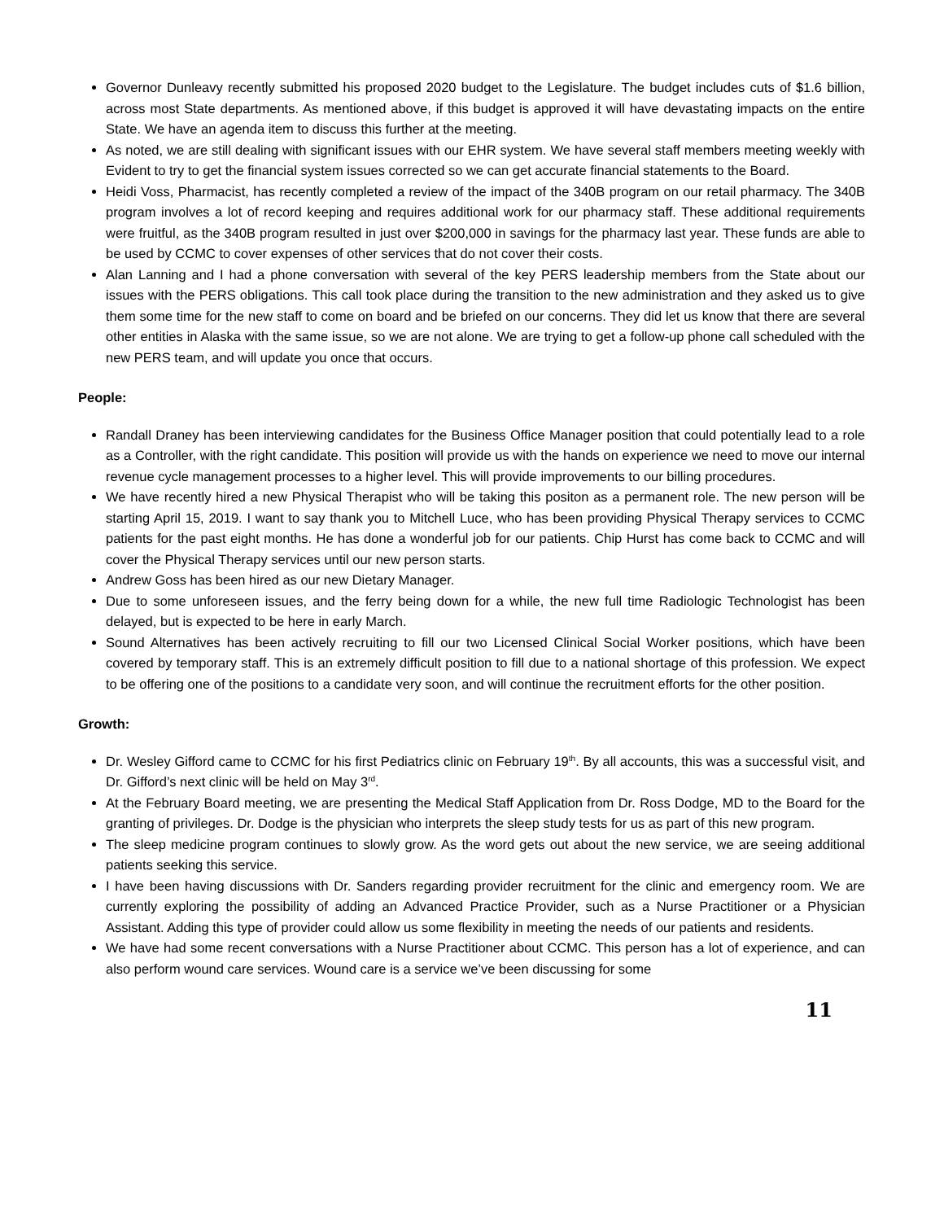Governor Dunleavy recently submitted his proposed 2020 budget to the Legislature. The budget includes cuts of $1.6 billion, across most State departments. As mentioned above, if this budget is approved it will have devastating impacts on the entire State. We have an agenda item to discuss this further at the meeting.
As noted, we are still dealing with significant issues with our EHR system. We have several staff members meeting weekly with Evident to try to get the financial system issues corrected so we can get accurate financial statements to the Board.
Heidi Voss, Pharmacist, has recently completed a review of the impact of the 340B program on our retail pharmacy. The 340B program involves a lot of record keeping and requires additional work for our pharmacy staff. These additional requirements were fruitful, as the 340B program resulted in just over $200,000 in savings for the pharmacy last year. These funds are able to be used by CCMC to cover expenses of other services that do not cover their costs.
Alan Lanning and I had a phone conversation with several of the key PERS leadership members from the State about our issues with the PERS obligations. This call took place during the transition to the new administration and they asked us to give them some time for the new staff to come on board and be briefed on our concerns. They did let us know that there are several other entities in Alaska with the same issue, so we are not alone. We are trying to get a follow-up phone call scheduled with the new PERS team, and will update you once that occurs.
People:
Randall Draney has been interviewing candidates for the Business Office Manager position that could potentially lead to a role as a Controller, with the right candidate. This position will provide us with the hands on experience we need to move our internal revenue cycle management processes to a higher level. This will provide improvements to our billing procedures.
We have recently hired a new Physical Therapist who will be taking this positon as a permanent role. The new person will be starting April 15, 2019. I want to say thank you to Mitchell Luce, who has been providing Physical Therapy services to CCMC patients for the past eight months. He has done a wonderful job for our patients. Chip Hurst has come back to CCMC and will cover the Physical Therapy services until our new person starts.
Andrew Goss has been hired as our new Dietary Manager.
Due to some unforeseen issues, and the ferry being down for a while, the new full time Radiologic Technologist has been delayed, but is expected to be here in early March.
Sound Alternatives has been actively recruiting to fill our two Licensed Clinical Social Worker positions, which have been covered by temporary staff. This is an extremely difficult position to fill due to a national shortage of this profession. We expect to be offering one of the positions to a candidate very soon, and will continue the recruitment efforts for the other position.
Growth:
Dr. Wesley Gifford came to CCMC for his first Pediatrics clinic on February 19<sup>th</sup>. By all accounts, this was a successful visit, and Dr. Gifford’s next clinic will be held on May 3<sup>rd</sup>.
At the February Board meeting, we are presenting the Medical Staff Application from Dr. Ross Dodge, MD to the Board for the granting of privileges. Dr. Dodge is the physician who interprets the sleep study tests for us as part of this new program.
The sleep medicine program continues to slowly grow. As the word gets out about the new service, we are seeing additional patients seeking this service.
I have been having discussions with Dr. Sanders regarding provider recruitment for the clinic and emergency room. We are currently exploring the possibility of adding an Advanced Practice Provider, such as a Nurse Practitioner or a Physician Assistant. Adding this type of provider could allow us some flexibility in meeting the needs of our patients and residents.
We have had some recent conversations with a Nurse Practitioner about CCMC. This person has a lot of experience, and can also perform wound care services. Wound care is a service we’ve been discussing for some
11